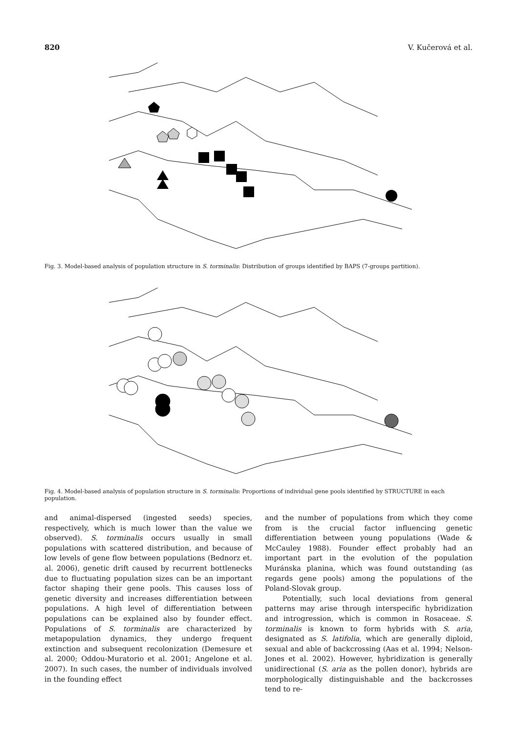820 V. Kučerová et al.
Fig. 3. Model-based analysis of population structure in S. torminalis: Distribution of groups identified by BAPS (7-groups partition).
Fig. 4. Model-based analysis of population structure in S. torminalis: Proportions of individual gene pools identified by STRUCTURE in each population.
and animal-dispersed (ingested seeds) species, respectively, which is much lower than the value we observed). S. torminalis occurs usually in small populations with scattered distribution, and because of low levels of gene flow between populations (Bednorz et. al. 2006), genetic drift caused by recurrent bottlenecks due to fluctuating population sizes can be an important factor shaping their gene pools. This causes loss of genetic diversity and increases differentiation between populations. A high level of differentiation between populations can be explained also by founder effect. Populations of S. torminalis are characterized by metapopulation dynamics, they undergo frequent extinction and subsequent recolonization (Demesure et al. 2000; Oddou-Muratorio et al. 2001; Angelone et al. 2007). In such cases, the number of individuals involved in the founding effect
and the number of populations from which they come from is the crucial factor influencing genetic differentiation between young populations (Wade & McCauley 1988). Founder effect probably had an important part in the evolution of the population Muránska planina, which was found outstanding (as regards gene pools) among the populations of the Poland-Slovak group.
Potentially, such local deviations from general patterns may arise through interspecific hybridization and introgression, which is common in Rosaceae. S. torminalis is known to form hybrids with S. aria, designated as S. latifolia, which are generally diploid, sexual and able of backcrossing (Aas et al. 1994; Nelson-Jones et al. 2002). However, hybridization is generally unidirectional (S. aria as the pollen donor), hybrids are morphologically distinguishable and the backcrosses tend to re-